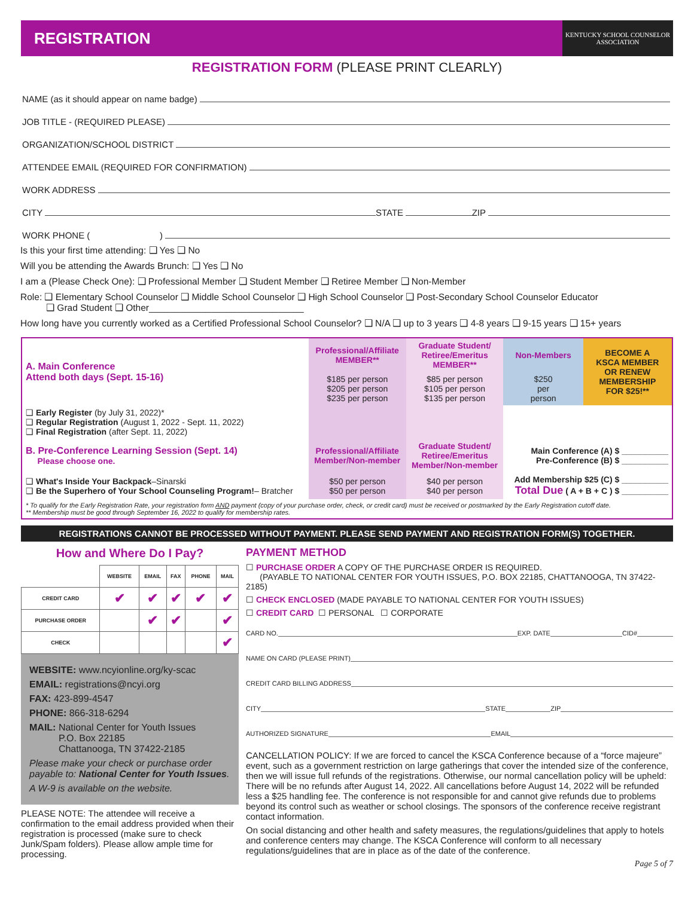REGISTRATION
KENTUCKY SCHOOL COUNSELOR ASSOCIATION
REGISTRATION FORM (PLEASE PRINT CLEARLY)
NAME (as it should appear on name badge)
JOB TITLE - (REQUIRED PLEASE)
ORGANIZATION/SCHOOL DISTRICT
ATTENDEE EMAIL (REQUIRED FOR CONFIRMATION)
WORK ADDRESS
CITY STATE ZIP
WORK PHONE ( )
Is this your first time attending: ❑ Yes ❑ No
Will you be attending the Awards Brunch: ❑ Yes ❑ No
I am a (Please Check One): ❑ Professional Member ❑ Student Member ❑ Retiree Member ❑ Non-Member
Role: ❑ Elementary School Counselor ❑ Middle School Counselor ❑ High School Counselor ❑ Post-Secondary School Counselor Educator
❑ Grad Student ❑ Other______________________________
How long have you currently worked as a Certified Professional School Counselor? ❑ N/A ❑ up to 3 years ❑ 4-8 years ❑ 9-15 years ❑ 15+ years
| A. Main Conference Attend both days (Sept. 15-16) | Professional/Affiliate MEMBER** | Graduate Student/ Retiree/Emeritus MEMBER** | Non-Members | BECOME A KSCA MEMBER OR RENEW MEMBERSHIP FOR $25!** |
| | $185 per person $205 per person $235 per person | $85 per person $105 per person $135 per person | $250 per person | |
| ❑ Early Register (by July 31, 2022)* ❑ Regular Registration (August 1, 2022 - Sept. 11, 2022) ❑ Final Registration (after Sept. 11, 2022) | | | | |
| B. Pre-Conference Learning Session (Sept. 14) Please choose one. | Professional/Affiliate Member/Non-member | Graduate Student/ Retiree/Emeritus Member/Non-member | Main Conference (A) $ __________ Pre-Conference (B) $ __________ | |
| ❑ What's Inside Your Backpack –Sinarski ❑ Be the Superhero of Your School Counseling Program! – Bratcher | $50 per person $50 per person | $40 per person $40 per person | Add Membership $25 (C) $ __________ Total Due ( A + B + C ) $ __________ | |
| * To qualify for the Early Registration Rate, your registration form AND payment (copy of your purchase order, check, or credit card) must be received or postmarked by the Early Registration cutoff date. ** Membership must be good through September 16, 2022 to qualify for membership rates. | | | | |
REGISTRATIONS CANNOT BE PROCESSED WITHOUT PAYMENT. PLEASE SEND PAYMENT AND REGISTRATION FORM(S) TOGETHER.
How and Where Do I Pay?
| | WEBSITE | EMAIL | FAX | PHONE | MAIL |
| --- | --- | --- | --- | --- | --- |
| CREDIT CARD | ✔ | ✔ | ✔ | ✔ | ✔ |
| PURCHASE ORDER | | ✔ | ✔ | | ✔ |
| CHECK | | | | | ✔ |
WEBSITE: www.ncyionline.org/ky-scac
EMAIL: registrations@ncyi.org
FAX: 423-899-4547
PHONE: 866-318-6294
MAIL: National Center for Youth Issues
P.O. Box 22185
Chattanooga, TN 37422-2185
Please make your check or purchase order payable to: National Center for Youth Issues.
A W-9 is available on the website.
PLEASE NOTE: The attendee will receive a confirmation to the email address provided when their registration is processed (make sure to check Junk/Spam folders). Please allow ample time for processing.
PAYMENT METHOD
☐ PURCHASE ORDER A COPY OF THE PURCHASE ORDER IS REQUIRED.
(PAYABLE TO NATIONAL CENTER FOR YOUTH ISSUES, P.O. BOX 22185, CHATTANOOGA, TN 37422-2185)
☐ CHECK ENCLOSED (MADE PAYABLE TO NATIONAL CENTER FOR YOUTH ISSUES)
☐ CREDIT CARD ☐ PERSONAL ☐ CORPORATE
CARD NO. EXP. DATE CID#
NAME ON CARD (PLEASE PRINT)
CREDIT CARD BILLING ADDRESS
CITY STATE ZIP
AUTHORIZED SIGNATURE EMAIL
CANCELLATION POLICY: If we are forced to cancel the KSCA Conference because of a “force majeure” event, such as a government restriction on large gatherings that cover the intended size of the conference, then we will issue full refunds of the registrations. Otherwise, our normal cancellation policy will be upheld: There will be no refunds after August 14, 2022. All cancellations before August 14, 2022 will be refunded less a $25 handling fee. The conference is not responsible for and cannot give refunds due to problems beyond its control such as weather or school closings. The sponsors of the conference receive registrant contact information.
On social distancing and other health and safety measures, the regulations/guidelines that apply to hotels and conference centers may change. The KSCA Conference will conform to all necessary regulations/guidelines that are in place as of the date of the conference.
Page 5 of 7